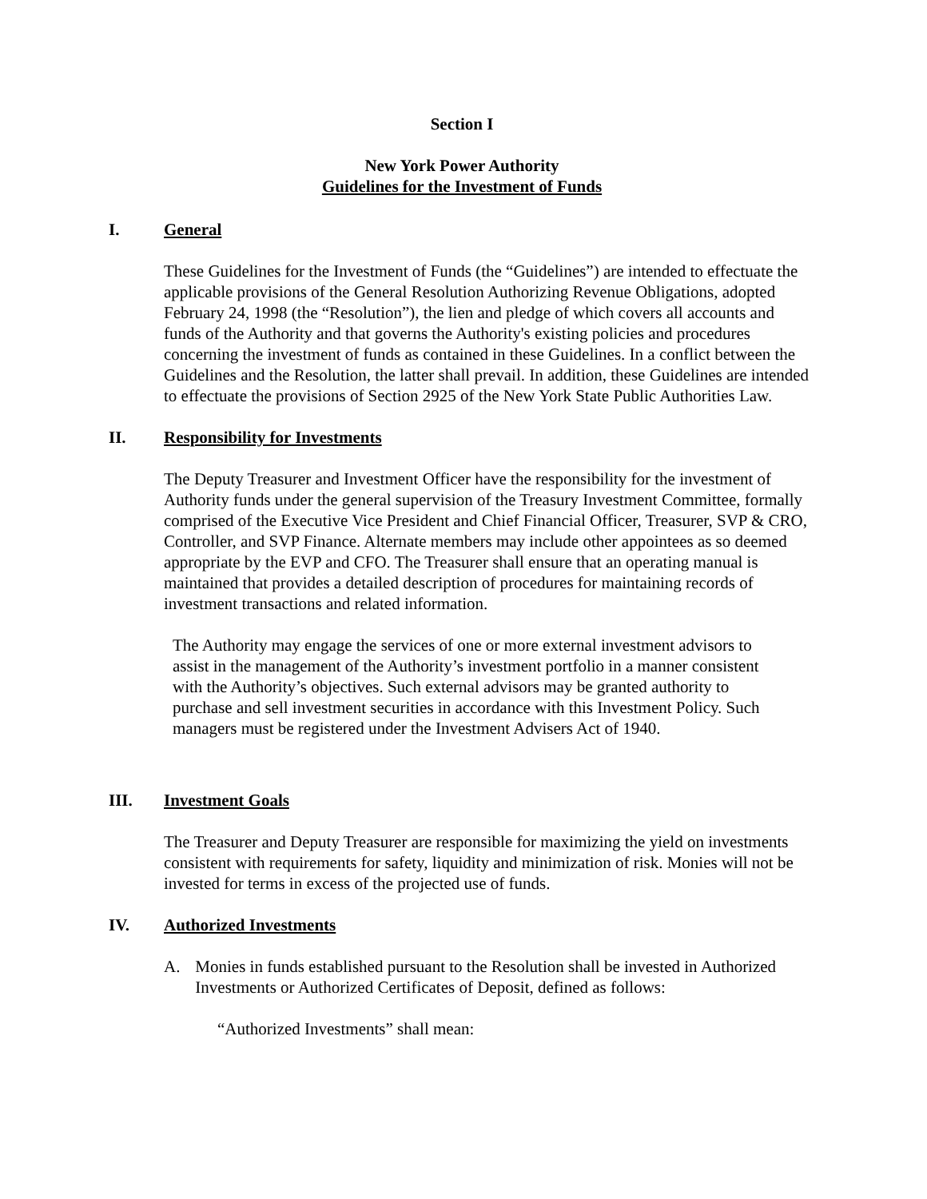Section I
New York Power Authority
Guidelines for the Investment of Funds
I. General
These Guidelines for the Investment of Funds (the “Guidelines”) are intended to effectuate the applicable provisions of the General Resolution Authorizing Revenue Obligations, adopted February 24, 1998 (the “Resolution”), the lien and pledge of which covers all accounts and funds of the Authority and that governs the Authority's existing policies and procedures concerning the investment of funds as contained in these Guidelines. In a conflict between the Guidelines and the Resolution, the latter shall prevail. In addition, these Guidelines are intended to effectuate the provisions of Section 2925 of the New York State Public Authorities Law.
II. Responsibility for Investments
The Deputy Treasurer and Investment Officer have the responsibility for the investment of Authority funds under the general supervision of the Treasury Investment Committee, formally comprised of the Executive Vice President and Chief Financial Officer, Treasurer, SVP & CRO, Controller, and SVP Finance. Alternate members may include other appointees as so deemed appropriate by the EVP and CFO. The Treasurer shall ensure that an operating manual is maintained that provides a detailed description of procedures for maintaining records of investment transactions and related information.
The Authority may engage the services of one or more external investment advisors to assist in the management of the Authority’s investment portfolio in a manner consistent with the Authority’s objectives. Such external advisors may be granted authority to purchase and sell investment securities in accordance with this Investment Policy. Such managers must be registered under the Investment Advisers Act of 1940.
III. Investment Goals
The Treasurer and Deputy Treasurer are responsible for maximizing the yield on investments consistent with requirements for safety, liquidity and minimization of risk. Monies will not be invested for terms in excess of the projected use of funds.
IV. Authorized Investments
A. Monies in funds established pursuant to the Resolution shall be invested in Authorized Investments or Authorized Certificates of Deposit, defined as follows:
“Authorized Investments” shall mean: